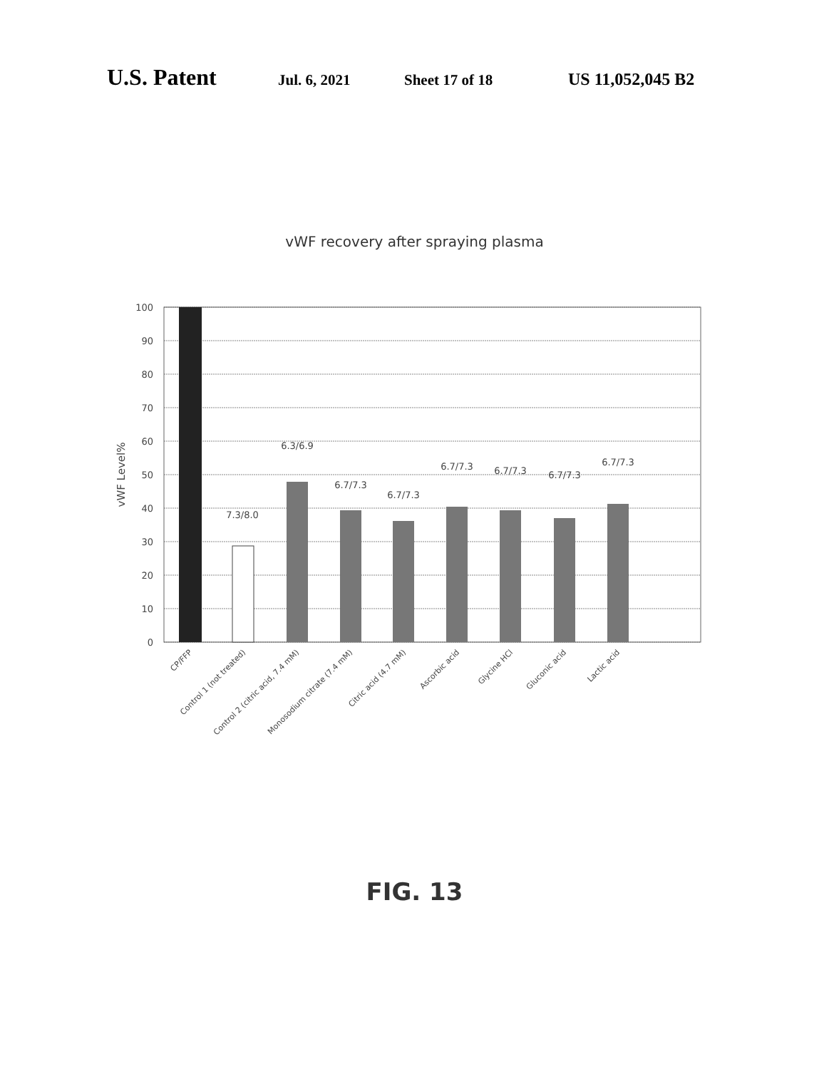U.S. Patent
Jul. 6, 2021 Sheet 17 of 18 US 11,052,045 B2
vWF recovery after spraying plasma
100
90
80
70
60
50
40
30
20
10
0
vWF Level%
7.3/8.0
6.3/6.9
6.7/7.3
6.7/7.3
6.7/7.3
6.7/7.3
6.7/7.3
6.7/7.3
CP/FFP
Control 1 (not treated)
Control 2 (citric acid, 7.4 mM)
Monosodium citrate (7.4 mM)
Citric acid (4.7 mM)
Ascorbic acid
Glycine HCl
Gluconic acid
Lactic acid
FIG. 13